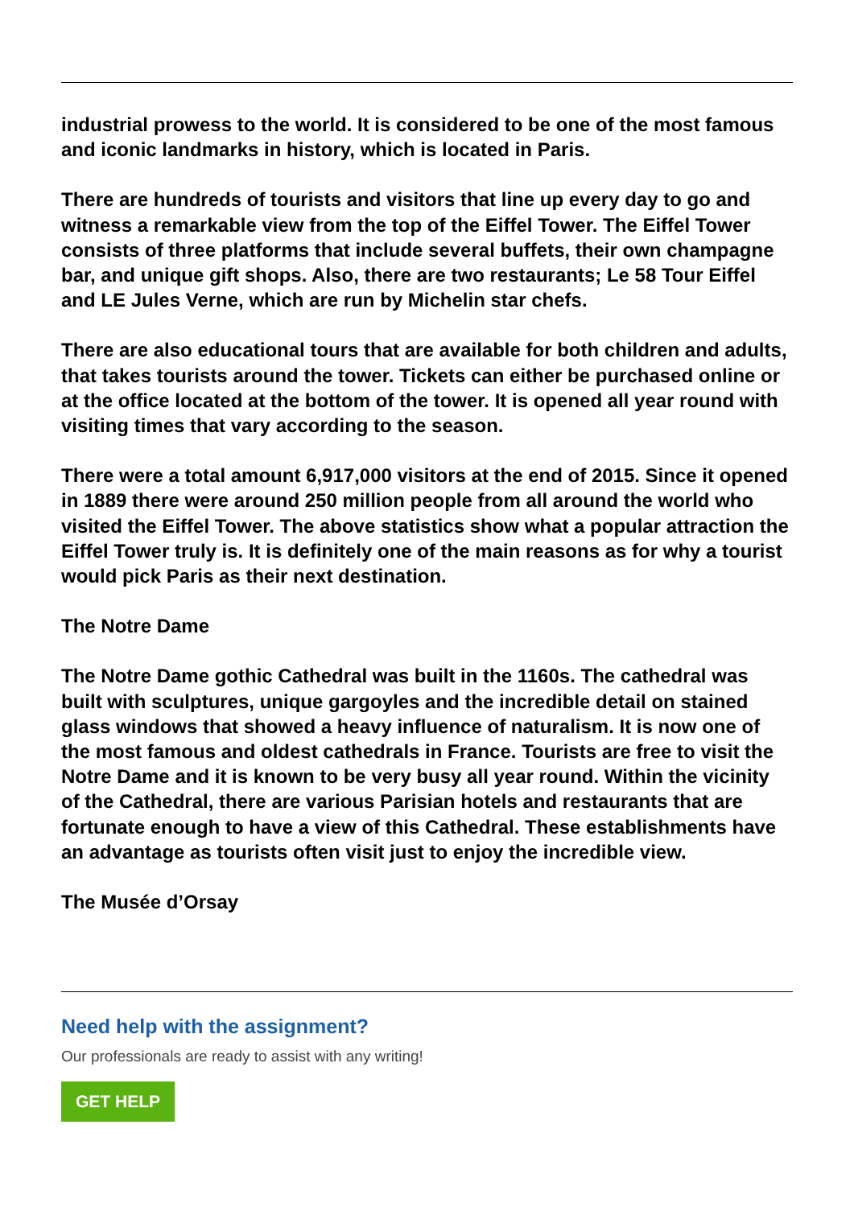industrial prowess to the world. It is considered to be one of the most famous and iconic landmarks in history, which is located in Paris.
There are hundreds of tourists and visitors that line up every day to go and witness a remarkable view from the top of the Eiffel Tower. The Eiffel Tower consists of three platforms that include several buffets, their own champagne bar, and unique gift shops. Also, there are two restaurants; Le 58 Tour Eiffel and LE Jules Verne, which are run by Michelin star chefs.
There are also educational tours that are available for both children and adults, that takes tourists around the tower. Tickets can either be purchased online or at the office located at the bottom of the tower. It is opened all year round with visiting times that vary according to the season.
There were a total amount 6,917,000 visitors at the end of 2015. Since it opened in 1889 there were around 250 million people from all around the world who visited the Eiffel Tower. The above statistics show what a popular attraction the Eiffel Tower truly is. It is definitely one of the main reasons as for why a tourist would pick Paris as their next destination.
The Notre Dame
The Notre Dame gothic Cathedral was built in the 1160s. The cathedral was built with sculptures, unique gargoyles and the incredible detail on stained glass windows that showed a heavy influence of naturalism. It is now one of the most famous and oldest cathedrals in France. Tourists are free to visit the Notre Dame and it is known to be very busy all year round. Within the vicinity of the Cathedral, there are various Parisian hotels and restaurants that are fortunate enough to have a view of this Cathedral. These establishments have an advantage as tourists often visit just to enjoy the incredible view.
The Musée d’Orsay
Need help with the assignment?
Our professionals are ready to assist with any writing!
GET HELP